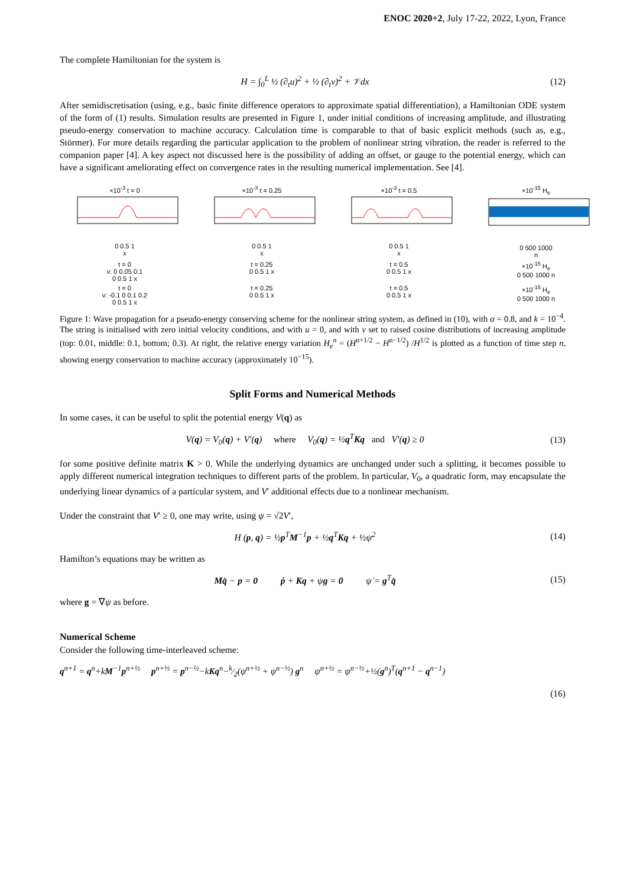ENOC 2020+2, July 17-22, 2022, Lyon, France
The complete Hamiltonian for the system is
H = ∫<sub>0</sub><sup>L</sup> ½ (∂<sub>t</sub>u)<sup>2</sup> + ½ (∂<sub>t</sub>v)<sup>2</sup> + 𝒱dx (12)
After semidiscretisation (using, e.g., basic finite difference operators to approximate spatial differentiation), a Hamiltonian ODE system of the form of (1) results. Simulation results are presented in Figure 1, under initial conditions of increasing amplitude, and illustrating pseudo-energy conservation to machine accuracy. Calculation time is comparable to that of basic explicit methods (such as, e.g., Störmer). For more details regarding the particular application to the problem of nonlinear string vibration, the reader is referred to the companion paper [4]. A key aspect not discussed here is the possibility of adding an offset, or gauge to the potential energy, which can have a significant ameliorating effect on convergence rates in the resulting numerical implementation. See [4].
×10<sup>-3</sup> t = 0
0 0.5 1
x
×10<sup>-3</sup> t = 0.25
0 0.5 1
x
×10<sup>-3</sup> t = 0.5
0 0.5 1
x
×10<sup>-15</sup> H<sub>e</sub>
0 500 1000
n
t = 0
v: 0 0.05 0.1
0 0.5 1 x
t = 0.25
0 0.5 1 x
t = 0.5
0 0.5 1 x
×10<sup>-15</sup> H<sub>e</sub>
0 500 1000 n
t = 0
v: -0.1 0 0.1 0.2
0 0.5 1 x
t = 0.25
0 0.5 1 x
t = 0.5
0 0.5 1 x
×10<sup>-15</sup> H<sub>e</sub>
0 500 1000 n
Figure 1: Wave propagation for a pseudo-energy conserving scheme for the nonlinear string system, as defined in (10), with α = 0.8, and k = 10<sup>−4</sup>. The string is initialised with zero initial velocity conditions, and with u = 0, and with v set to raised cosine distributions of increasing amplitude (top: 0.01, middle: 0.1, bottom; 0.3). At right, the relative energy variation H<sub>e</sub><sup>n</sup> = (H<sup>n+1/2</sup> − H<sup>n−1/2</sup>) /H<sup>1/2</sup> is plotted as a function of time step n, showing energy conservation to machine accuracy (approximately 10<sup>−15</sup>).
Split Forms and Numerical Methods
In some cases, it can be useful to split the potential energy V(q) as
V(q) = V<sub>0</sub>(q) + V′(q) where V<sub>0</sub>(q) = ½q<sup>T</sup>Kq and V′(q) ≥ 0 (13)
for some positive definite matrix K > 0. While the underlying dynamics are unchanged under such a splitting, it becomes possible to apply different numerical integration techniques to different parts of the problem. In particular, V<sub>0</sub>, a quadratic form, may encapsulate the underlying linear dynamics of a particular system, and V′ additional effects due to a nonlinear mechanism.
Under the constraint that V′ ≥ 0, one may write, using ψ = √2V′,
H (p, q) = ½p<sup>T</sup>M<sup>−1</sup>p + ½q<sup>T</sup>Kq + ½ψ<sup>2</sup> (14)
Hamilton’s equations may be written as
Mq̇ − p = 0 ṗ + Kq + ψg = 0 ψ̇ = g<sup>T</sup>q̇ (15)
where g = ∇ψ as before.
Numerical Scheme
Consider the following time-interleaved scheme:
q<sup>n+1</sup> = q<sup>n</sup>+kM<sup>−1</sup>p<sup>n+½</sup> p<sup>n+½</sup> = p<sup>n−½</sup>−kKq<sup>n</sup>−k⁄2(ψ<sup>n+½</sup> + ψ<sup>n−½</sup>) g<sup>n</sup> ψ<sup>n+½</sup> = ψ<sup>n−½</sup>+½(g<sup>n</sup>)<sup>T</sup>(q<sup>n+1</sup> − q<sup>n−1</sup>)
(16)